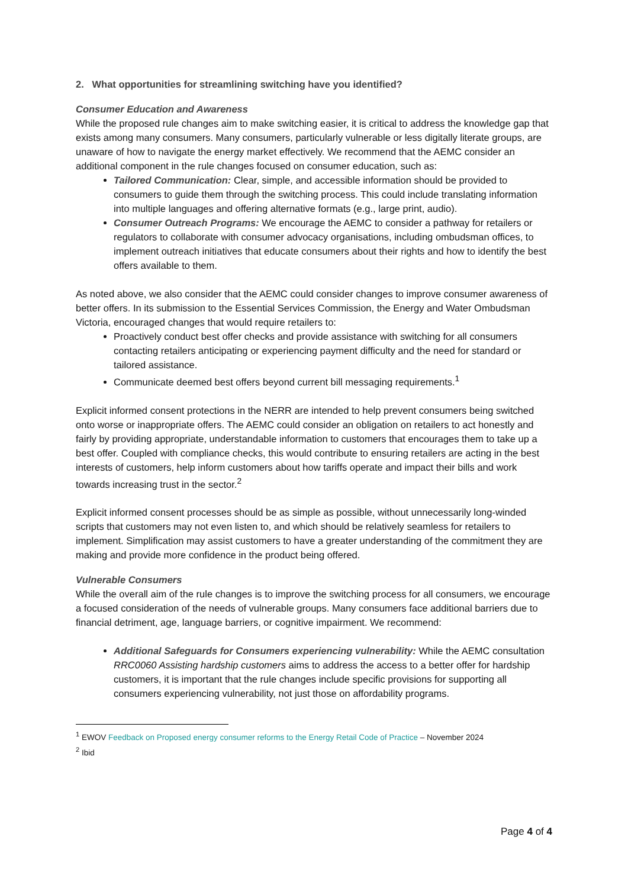2. What opportunities for streamlining switching have you identified?
Consumer Education and Awareness
While the proposed rule changes aim to make switching easier, it is critical to address the knowledge gap that exists among many consumers. Many consumers, particularly vulnerable or less digitally literate groups, are unaware of how to navigate the energy market effectively. We recommend that the AEMC consider an additional component in the rule changes focused on consumer education, such as:
Tailored Communication: Clear, simple, and accessible information should be provided to consumers to guide them through the switching process. This could include translating information into multiple languages and offering alternative formats (e.g., large print, audio).
Consumer Outreach Programs: We encourage the AEMC to consider a pathway for retailers or regulators to collaborate with consumer advocacy organisations, including ombudsman offices, to implement outreach initiatives that educate consumers about their rights and how to identify the best offers available to them.
As noted above, we also consider that the AEMC could consider changes to improve consumer awareness of better offers. In its submission to the Essential Services Commission, the Energy and Water Ombudsman Victoria, encouraged changes that would require retailers to:
Proactively conduct best offer checks and provide assistance with switching for all consumers contacting retailers anticipating or experiencing payment difficulty and the need for standard or tailored assistance.
Communicate deemed best offers beyond current bill messaging requirements.<sup>1</sup>
Explicit informed consent protections in the NERR are intended to help prevent consumers being switched onto worse or inappropriate offers. The AEMC could consider an obligation on retailers to act honestly and fairly by providing appropriate, understandable information to customers that encourages them to take up a best offer. Coupled with compliance checks, this would contribute to ensuring retailers are acting in the best interests of customers, help inform customers about how tariffs operate and impact their bills and work towards increasing trust in the sector.<sup>2</sup>
Explicit informed consent processes should be as simple as possible, without unnecessarily long-winded scripts that customers may not even listen to, and which should be relatively seamless for retailers to implement. Simplification may assist customers to have a greater understanding of the commitment they are making and provide more confidence in the product being offered.
Vulnerable Consumers
While the overall aim of the rule changes is to improve the switching process for all consumers, we encourage a focused consideration of the needs of vulnerable groups. Many consumers face additional barriers due to financial detriment, age, language barriers, or cognitive impairment. We recommend:
Additional Safeguards for Consumers experiencing vulnerability: While the AEMC consultation RRC0060 Assisting hardship customers aims to address the access to a better offer for hardship customers, it is important that the rule changes include specific provisions for supporting all consumers experiencing vulnerability, not just those on affordability programs.
<sup>1</sup> EWOV Feedback on Proposed energy consumer reforms to the Energy Retail Code of Practice – November 2024
<sup>2</sup> Ibid
Page 4 of 4